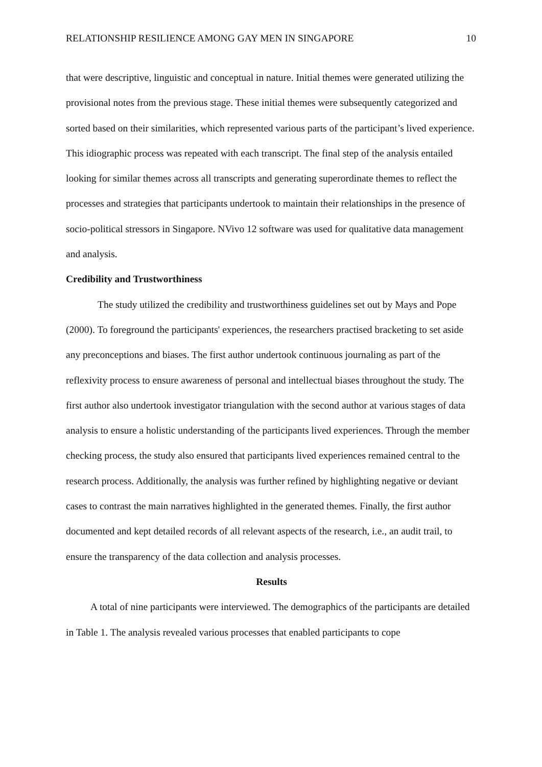RELATIONSHIP RESILIENCE AMONG GAY MEN IN SINGAPORE 10
that were descriptive, linguistic and conceptual in nature. Initial themes were generated utilizing the provisional notes from the previous stage. These initial themes were subsequently categorized and sorted based on their similarities, which represented various parts of the participant’s lived experience. This idiographic process was repeated with each transcript. The final step of the analysis entailed looking for similar themes across all transcripts and generating superordinate themes to reflect the processes and strategies that participants undertook to maintain their relationships in the presence of socio-political stressors in Singapore. NVivo 12 software was used for qualitative data management and analysis.
Credibility and Trustworthiness
The study utilized the credibility and trustworthiness guidelines set out by Mays and Pope (2000). To foreground the participants' experiences, the researchers practised bracketing to set aside any preconceptions and biases. The first author undertook continuous journaling as part of the reflexivity process to ensure awareness of personal and intellectual biases throughout the study. The first author also undertook investigator triangulation with the second author at various stages of data analysis to ensure a holistic understanding of the participants lived experiences. Through the member checking process, the study also ensured that participants lived experiences remained central to the research process. Additionally, the analysis was further refined by highlighting negative or deviant cases to contrast the main narratives highlighted in the generated themes. Finally, the first author documented and kept detailed records of all relevant aspects of the research, i.e., an audit trail, to ensure the transparency of the data collection and analysis processes.
Results
A total of nine participants were interviewed. The demographics of the participants are detailed in Table 1. The analysis revealed various processes that enabled participants to cope